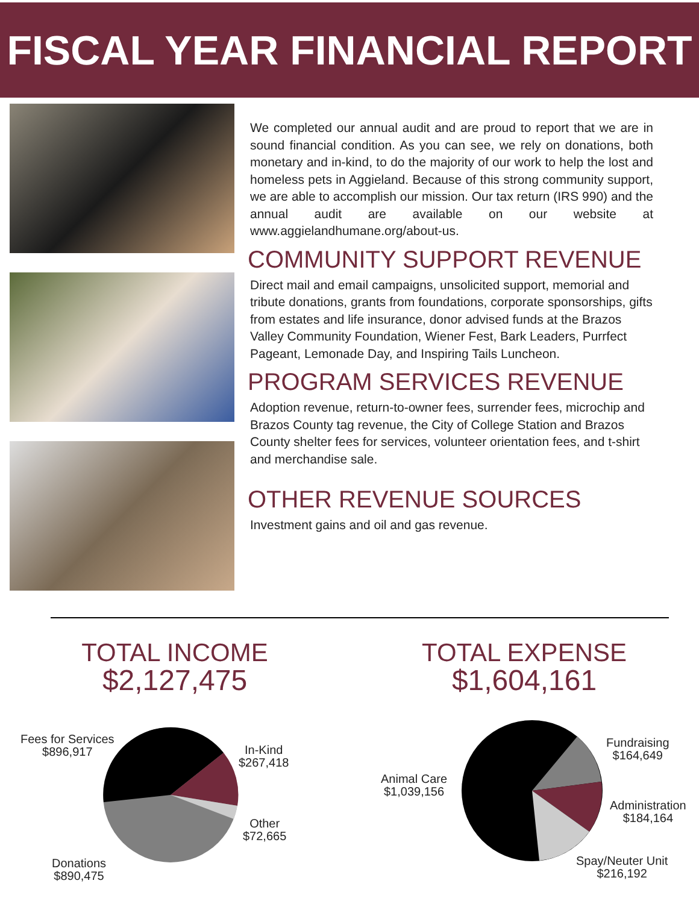FISCAL YEAR FINANCIAL REPORT
We completed our annual audit and are proud to report that we are in sound financial condition. As you can see, we rely on donations, both monetary and in-kind, to do the majority of our work to help the lost and homeless pets in Aggieland. Because of this strong community support, we are able to accomplish our mission. Our tax return (IRS 990) and the annual audit are available on our website at www.aggielandhumane.org/about-us.
COMMUNITY SUPPORT REVENUE
Direct mail and email campaigns, unsolicited support, memorial and tribute donations, grants from foundations, corporate sponsorships, gifts from estates and life insurance, donor advised funds at the Brazos Valley Community Foundation, Wiener Fest, Bark Leaders, Purrfect Pageant, Lemonade Day, and Inspiring Tails Luncheon.
PROGRAM SERVICES REVENUE
Adoption revenue, return-to-owner fees, surrender fees, microchip and Brazos County tag revenue, the City of College Station and Brazos County shelter fees for services, volunteer orientation fees, and t-shirt and merchandise sale.
OTHER REVENUE SOURCES
Investment gains and oil and gas revenue.
TOTAL INCOME
$2,127,475
Fees for Services
$896,917
In-Kind
$267,418
Other
$72,665
Donations
$890,475
TOTAL EXPENSE
$1,604,161
Animal Care
$1,039,156
Fundraising
$164,649
Administration
$184,164
Spay/Neuter Unit
$216,192